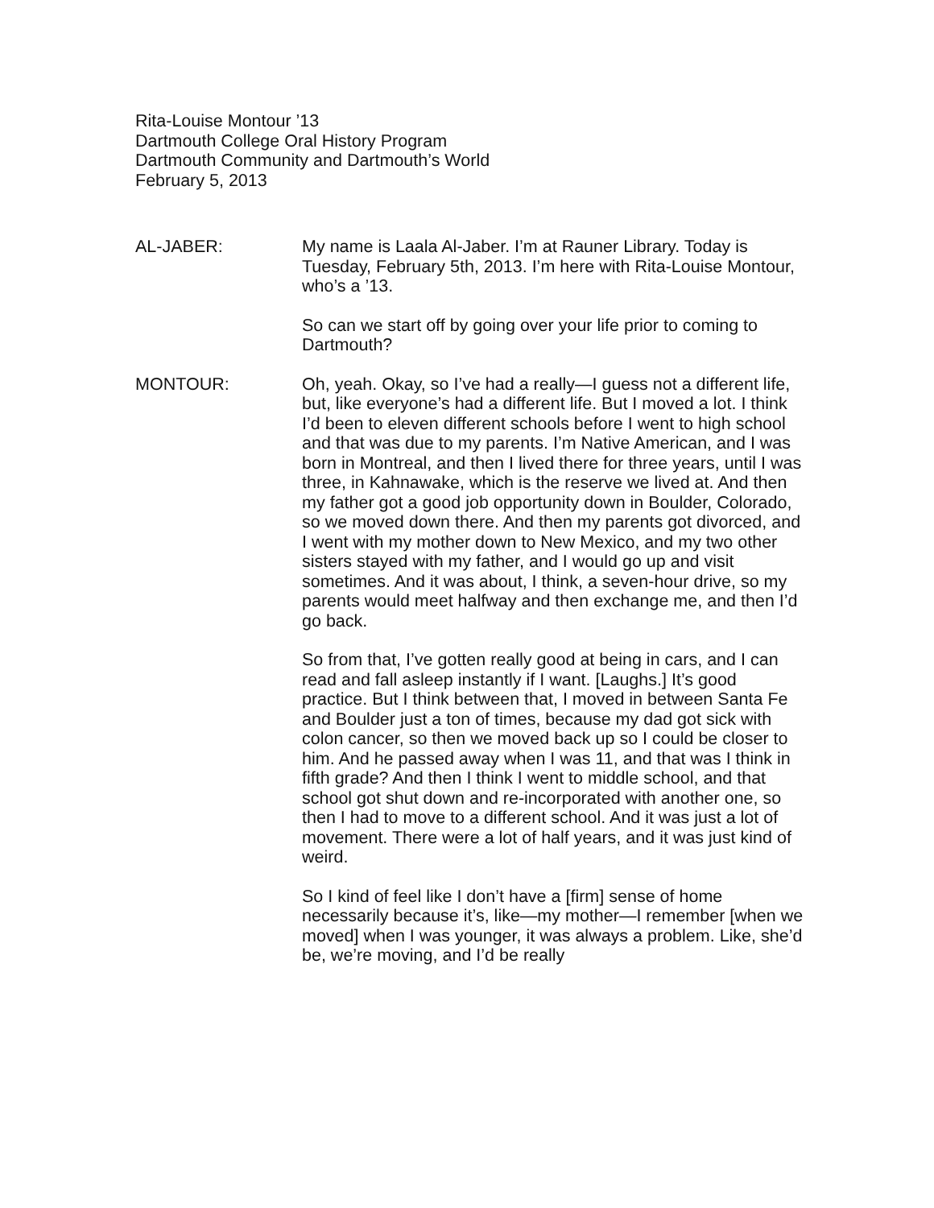Rita-Louise Montour ’13
Dartmouth College Oral History Program
Dartmouth Community and Dartmouth’s World
February 5, 2013
AL-JABER: My name is Laala Al-Jaber. I’m at Rauner Library. Today is Tuesday, February 5th, 2013. I’m here with Rita-Louise Montour, who’s a ’13.
So can we start off by going over your life prior to coming to Dartmouth?
MONTOUR: Oh, yeah. Okay, so I’ve had a really—I guess not a different life, but, like everyone’s had a different life. But I moved a lot. I think I’d been to eleven different schools before I went to high school and that was due to my parents. I’m Native American, and I was born in Montreal, and then I lived there for three years, until I was three, in Kahnawake, which is the reserve we lived at. And then my father got a good job opportunity down in Boulder, Colorado, so we moved down there. And then my parents got divorced, and I went with my mother down to New Mexico, and my two other sisters stayed with my father, and I would go up and visit sometimes. And it was about, I think, a seven-hour drive, so my parents would meet halfway and then exchange me, and then I’d go back.
So from that, I’ve gotten really good at being in cars, and I can read and fall asleep instantly if I want. [Laughs.] It’s good practice. But I think between that, I moved in between Santa Fe and Boulder just a ton of times, because my dad got sick with colon cancer, so then we moved back up so I could be closer to him. And he passed away when I was 11, and that was I think in fifth grade? And then I think I went to middle school, and that school got shut down and re-incorporated with another one, so then I had to move to a different school. And it was just a lot of movement. There were a lot of half years, and it was just kind of weird.
So I kind of feel like I don’t have a [firm] sense of home necessarily because it’s, like—my mother—I remember [when we moved] when I was younger, it was always a problem. Like, she’d be, we’re moving, and I’d be really